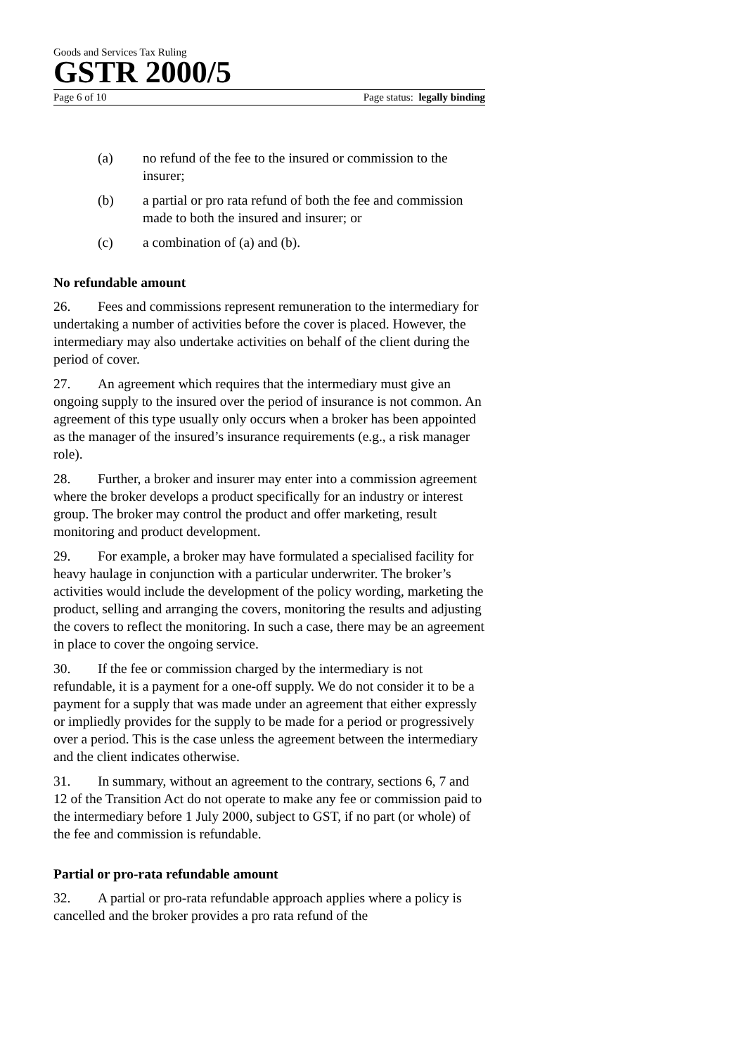Goods and Services Tax Ruling
GSTR 2000/5
Page 6 of 10 Page status: legally binding
(a) no refund of the fee to the insured or commission to the insurer;
(b) a partial or pro rata refund of both the fee and commission made to both the insured and insurer; or
(c) a combination of (a) and (b).
No refundable amount
26. Fees and commissions represent remuneration to the intermediary for undertaking a number of activities before the cover is placed. However, the intermediary may also undertake activities on behalf of the client during the period of cover.
27. An agreement which requires that the intermediary must give an ongoing supply to the insured over the period of insurance is not common. An agreement of this type usually only occurs when a broker has been appointed as the manager of the insured’s insurance requirements (e.g., a risk manager role).
28. Further, a broker and insurer may enter into a commission agreement where the broker develops a product specifically for an industry or interest group. The broker may control the product and offer marketing, result monitoring and product development.
29. For example, a broker may have formulated a specialised facility for heavy haulage in conjunction with a particular underwriter. The broker’s activities would include the development of the policy wording, marketing the product, selling and arranging the covers, monitoring the results and adjusting the covers to reflect the monitoring. In such a case, there may be an agreement in place to cover the ongoing service.
30. If the fee or commission charged by the intermediary is not refundable, it is a payment for a one-off supply. We do not consider it to be a payment for a supply that was made under an agreement that either expressly or impliedly provides for the supply to be made for a period or progressively over a period. This is the case unless the agreement between the intermediary and the client indicates otherwise.
31. In summary, without an agreement to the contrary, sections 6, 7 and 12 of the Transition Act do not operate to make any fee or commission paid to the intermediary before 1 July 2000, subject to GST, if no part (or whole) of the fee and commission is refundable.
Partial or pro-rata refundable amount
32. A partial or pro-rata refundable approach applies where a policy is cancelled and the broker provides a pro rata refund of the